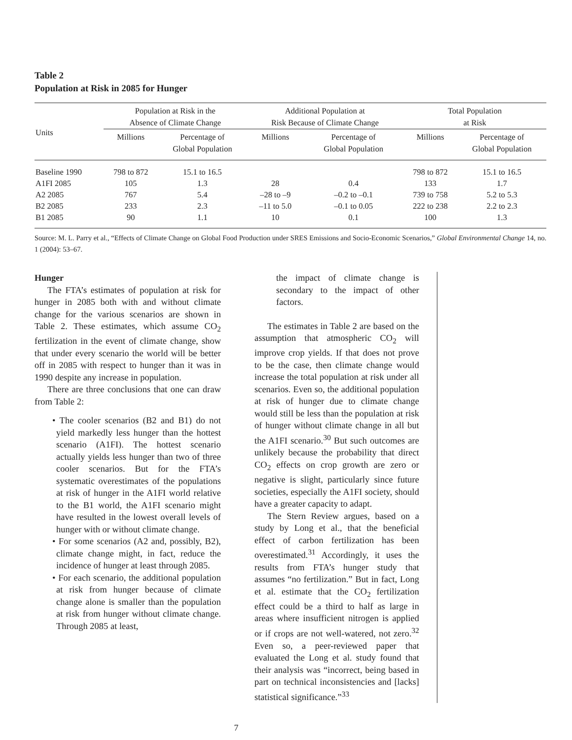Table 2
Population at Risk in 2085 for Hunger
| Units | Population at Risk in the Absence of Climate Change | | Additional Population at Risk Because of Climate Change | | Total Population at Risk | |
| --- | --- | --- | --- | --- | --- | --- |
| | Millions | Percentage of Global Population | Millions | Percentage of Global Population | Millions | Percentage of Global Population |
| Baseline 1990 | 798 to 872 | 15.1 to 16.5 | | | 798 to 872 | 15.1 to 16.5 |
| A1FI 2085 | 105 | 1.3 | 28 | 0.4 | 133 | 1.7 |
| A2 2085 | 767 | 5.4 | –28 to –9 | –0.2 to –0.1 | 739 to 758 | 5.2 to 5.3 |
| B2 2085 | 233 | 2.3 | –11 to 5.0 | –0.1 to 0.05 | 222 to 238 | 2.2 to 2.3 |
| B1 2085 | 90 | 1.1 | 10 | 0.1 | 100 | 1.3 |
Source: M. L. Parry et al., “Effects of Climate Change on Global Food Production under SRES Emissions and Socio-Economic Scenarios,” Global Environmental Change 14, no. 1 (2004): 53–67.
Hunger
The FTA’s estimates of population at risk for hunger in 2085 both with and without climate change for the various scenarios are shown in Table 2. These estimates, which assume CO<sub>2</sub> fertilization in the event of climate change, show that under every scenario the world will be better off in 2085 with respect to hunger than it was in 1990 despite any increase in population.
There are three conclusions that one can draw from Table 2:
• The cooler scenarios (B2 and B1) do not yield markedly less hunger than the hottest scenario (A1FI). The hottest scenario actually yields less hunger than two of three cooler scenarios. But for the FTA’s systematic overestimates of the populations at risk of hunger in the A1FI world relative to the B1 world, the A1FI scenario might have resulted in the lowest overall levels of hunger with or without climate change.
• For some scenarios (A2 and, possibly, B2), climate change might, in fact, reduce the incidence of hunger at least through 2085.
• For each scenario, the additional population at risk from hunger because of climate change alone is smaller than the population at risk from hunger without climate change. Through 2085 at least,
the impact of climate change is secondary to the impact of other factors.
The estimates in Table 2 are based on the assumption that atmospheric CO<sub>2</sub> will improve crop yields. If that does not prove to be the case, then climate change would increase the total population at risk under all scenarios. Even so, the additional population at risk of hunger due to climate change would still be less than the population at risk of hunger without climate change in all but the A1FI scenario.<sup>30</sup> But such outcomes are unlikely because the probability that direct CO<sub>2</sub> effects on crop growth are zero or negative is slight, particularly since future societies, especially the A1FI society, should have a greater capacity to adapt.
The Stern Review argues, based on a study by Long et al., that the beneficial effect of carbon fertilization has been overestimated.<sup>31</sup> Accordingly, it uses the results from FTA’s hunger study that assumes “no fertilization.” But in fact, Long et al. estimate that the CO<sub>2</sub> fertilization effect could be a third to half as large in areas where insufficient nitrogen is applied or if crops are not well-watered, not zero.<sup>32</sup> Even so, a peer-reviewed paper that evaluated the Long et al. study found that their analysis was “incorrect, being based in part on technical inconsistencies and [lacks] statistical significance.”<sup>33</sup>
7